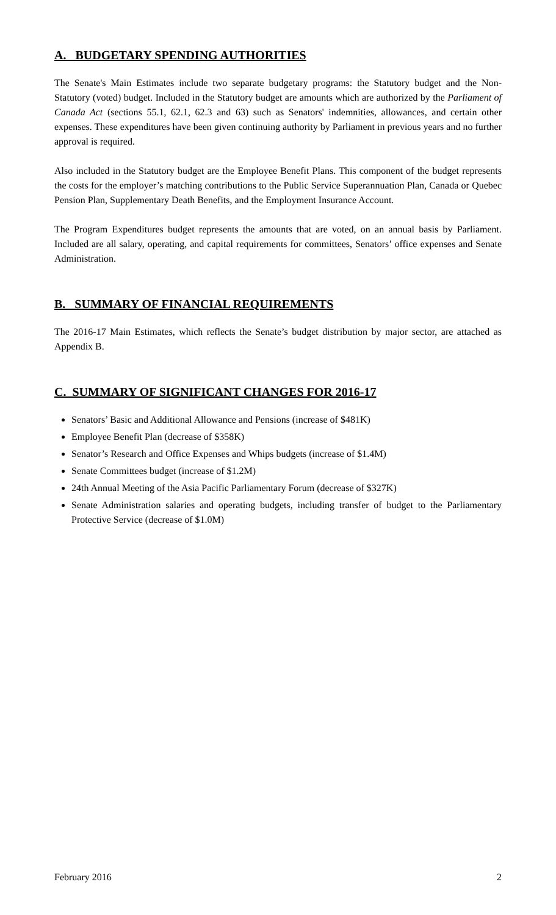A. BUDGETARY SPENDING AUTHORITIES
The Senate's Main Estimates include two separate budgetary programs: the Statutory budget and the Non-Statutory (voted) budget. Included in the Statutory budget are amounts which are authorized by the Parliament of Canada Act (sections 55.1, 62.1, 62.3 and 63) such as Senators' indemnities, allowances, and certain other expenses. These expenditures have been given continuing authority by Parliament in previous years and no further approval is required.
Also included in the Statutory budget are the Employee Benefit Plans. This component of the budget represents the costs for the employer’s matching contributions to the Public Service Superannuation Plan, Canada or Quebec Pension Plan, Supplementary Death Benefits, and the Employment Insurance Account.
The Program Expenditures budget represents the amounts that are voted, on an annual basis by Parliament. Included are all salary, operating, and capital requirements for committees, Senators’ office expenses and Senate Administration.
B. SUMMARY OF FINANCIAL REQUIREMENTS
The 2016-17 Main Estimates, which reflects the Senate’s budget distribution by major sector, are attached as Appendix B.
C. SUMMARY OF SIGNIFICANT CHANGES FOR 2016-17
Senators’ Basic and Additional Allowance and Pensions (increase of $481K)
Employee Benefit Plan (decrease of $358K)
Senator’s Research and Office Expenses and Whips budgets (increase of $1.4M)
Senate Committees budget (increase of $1.2M)
24th Annual Meeting of the Asia Pacific Parliamentary Forum (decrease of $327K)
Senate Administration salaries and operating budgets, including transfer of budget to the Parliamentary Protective Service (decrease of $1.0M)
February 2016 2